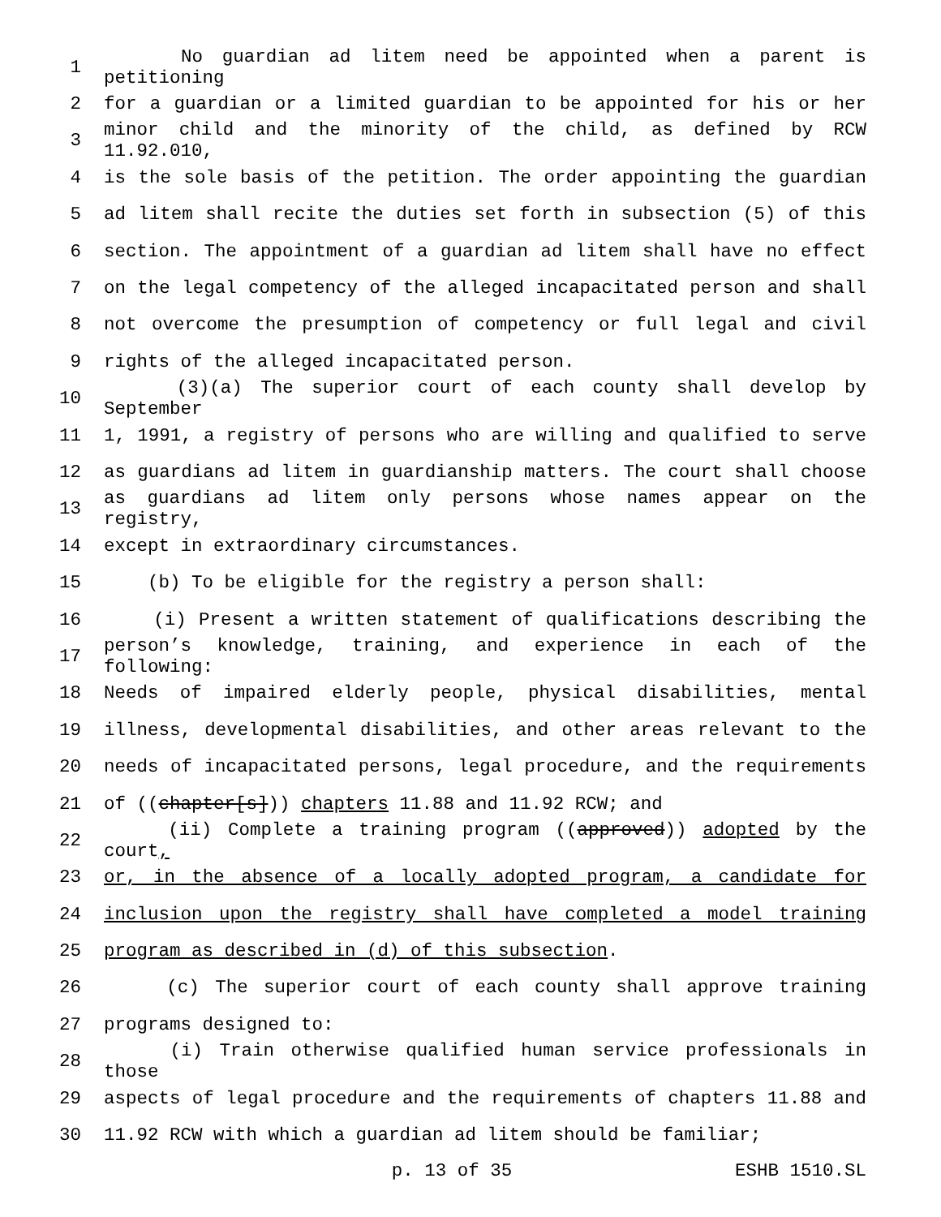1 No guardian ad litem need be appointed when a parent is petitioning
2 for a guardian or a limited guardian to be appointed for his or her
3 minor child and the minority of the child, as defined by RCW 11.92.010,
4 is the sole basis of the petition. The order appointing the guardian
5 ad litem shall recite the duties set forth in subsection (5) of this
6 section. The appointment of a guardian ad litem shall have no effect
7 on the legal competency of the alleged incapacitated person and shall
8 not overcome the presumption of competency or full legal and civil
9 rights of the alleged incapacitated person.
10 (3)(a) The superior court of each county shall develop by September
11 1, 1991, a registry of persons who are willing and qualified to serve
12 as guardians ad litem in guardianship matters. The court shall choose
13 as guardians ad litem only persons whose names appear on the registry,
14 except in extraordinary circumstances.
15 (b) To be eligible for the registry a person shall:
16 (i) Present a written statement of qualifications describing the
17 person’s knowledge, training, and experience in each of the following:
18 Needs of impaired elderly people, physical disabilities, mental
19 illness, developmental disabilities, and other areas relevant to the
20 needs of incapacitated persons, legal procedure, and the requirements
21 of ((chapter[s])) chapters 11.88 and 11.92 RCW; and
22 (ii) Complete a training program ((approved)) adopted by the court,
23 or, in the absence of a locally adopted program, a candidate for
24 inclusion upon the registry shall have completed a model training
25 program as described in (d) of this subsection.
26 (c) The superior court of each county shall approve training
27 programs designed to:
28 (i) Train otherwise qualified human service professionals in those
29 aspects of legal procedure and the requirements of chapters 11.88 and
30 11.92 RCW with which a guardian ad litem should be familiar;
p. 13 of 35 ESHB 1510.SL